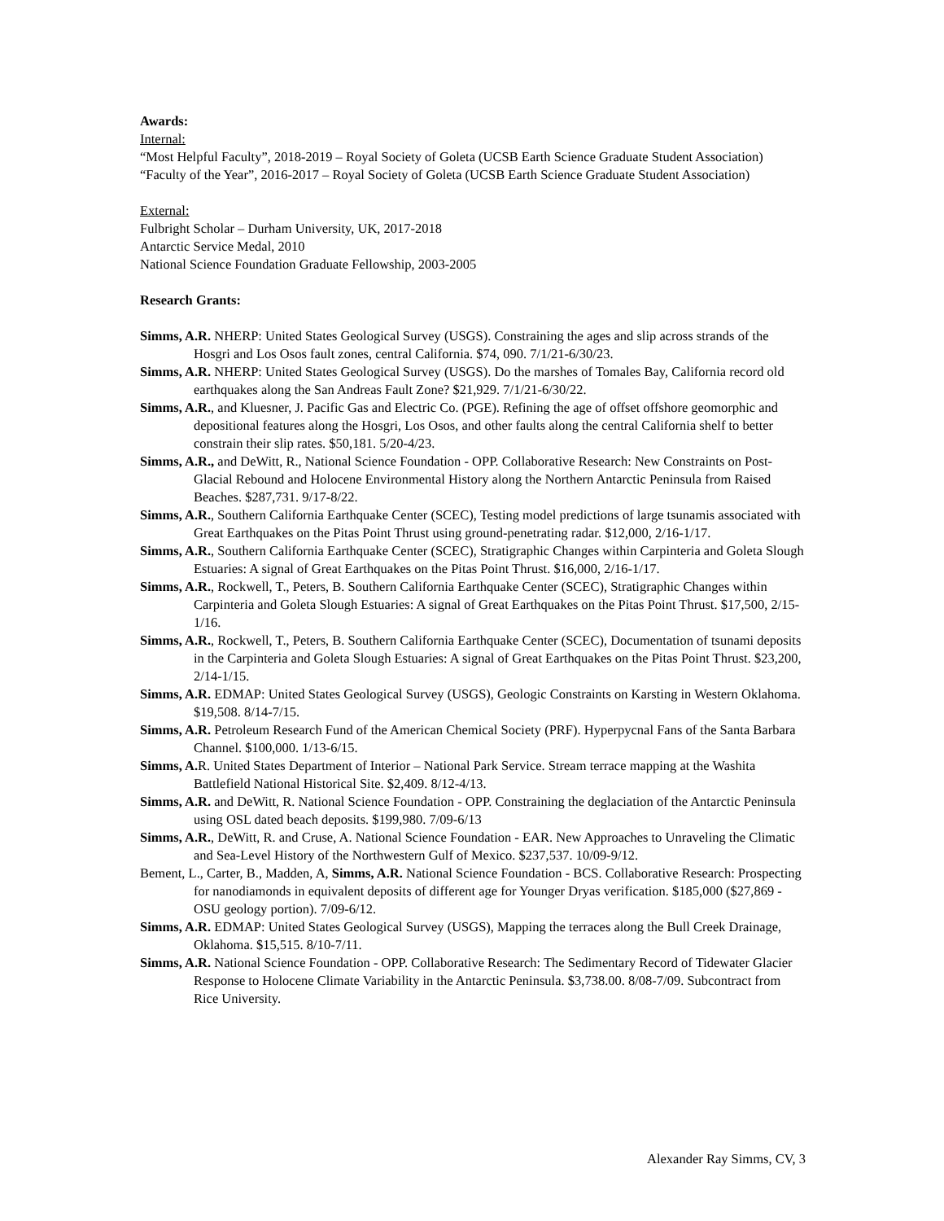Awards:
Internal:
“Most Helpful Faculty”, 2018-2019 – Royal Society of Goleta (UCSB Earth Science Graduate Student Association)
“Faculty of the Year”, 2016-2017 – Royal Society of Goleta (UCSB Earth Science Graduate Student Association)
External:
Fulbright Scholar – Durham University, UK, 2017-2018
Antarctic Service Medal, 2010
National Science Foundation Graduate Fellowship, 2003-2005
Research Grants:
Simms, A.R. NHERP: United States Geological Survey (USGS). Constraining the ages and slip across strands of the Hosgri and Los Osos fault zones, central California. $74, 090. 7/1/21-6/30/23.
Simms, A.R. NHERP: United States Geological Survey (USGS). Do the marshes of Tomales Bay, California record old earthquakes along the San Andreas Fault Zone? $21,929. 7/1/21-6/30/22.
Simms, A.R., and Kluesner, J. Pacific Gas and Electric Co. (PGE). Refining the age of offset offshore geomorphic and depositional features along the Hosgri, Los Osos, and other faults along the central California shelf to better constrain their slip rates. $50,181. 5/20-4/23.
Simms, A.R., and DeWitt, R., National Science Foundation - OPP. Collaborative Research: New Constraints on Post-Glacial Rebound and Holocene Environmental History along the Northern Antarctic Peninsula from Raised Beaches. $287,731. 9/17-8/22.
Simms, A.R., Southern California Earthquake Center (SCEC), Testing model predictions of large tsunamis associated with Great Earthquakes on the Pitas Point Thrust using ground-penetrating radar. $12,000, 2/16-1/17.
Simms, A.R., Southern California Earthquake Center (SCEC), Stratigraphic Changes within Carpinteria and Goleta Slough Estuaries: A signal of Great Earthquakes on the Pitas Point Thrust. $16,000, 2/16-1/17.
Simms, A.R., Rockwell, T., Peters, B. Southern California Earthquake Center (SCEC), Stratigraphic Changes within Carpinteria and Goleta Slough Estuaries: A signal of Great Earthquakes on the Pitas Point Thrust. $17,500, 2/15-1/16.
Simms, A.R., Rockwell, T., Peters, B. Southern California Earthquake Center (SCEC), Documentation of tsunami deposits in the Carpinteria and Goleta Slough Estuaries: A signal of Great Earthquakes on the Pitas Point Thrust. $23,200, 2/14-1/15.
Simms, A.R. EDMAP: United States Geological Survey (USGS), Geologic Constraints on Karsting in Western Oklahoma. $19,508. 8/14-7/15.
Simms, A.R. Petroleum Research Fund of the American Chemical Society (PRF). Hyperpycnal Fans of the Santa Barbara Channel. $100,000. 1/13-6/15.
Simms, A. R. United States Department of Interior – National Park Service. Stream terrace mapping at the Washita Battlefield National Historical Site. $2,409. 8/12-4/13.
Simms, A.R. and DeWitt, R. National Science Foundation - OPP. Constraining the deglaciation of the Antarctic Peninsula using OSL dated beach deposits. $199,980. 7/09-6/13
Simms, A.R., DeWitt, R. and Cruse, A. National Science Foundation - EAR. New Approaches to Unraveling the Climatic and Sea-Level History of the Northwestern Gulf of Mexico. $237,537. 10/09-9/12.
Bement, L., Carter, B., Madden, A, Simms, A.R. National Science Foundation - BCS. Collaborative Research: Prospecting for nanodiamonds in equivalent deposits of different age for Younger Dryas verification. $185,000 ($27,869 - OSU geology portion). 7/09-6/12.
Simms, A.R. EDMAP: United States Geological Survey (USGS), Mapping the terraces along the Bull Creek Drainage, Oklahoma. $15,515. 8/10-7/11.
Simms, A.R. National Science Foundation - OPP. Collaborative Research: The Sedimentary Record of Tidewater Glacier Response to Holocene Climate Variability in the Antarctic Peninsula. $3,738.00. 8/08-7/09. Subcontract from Rice University.
Alexander Ray Simms, CV, 3